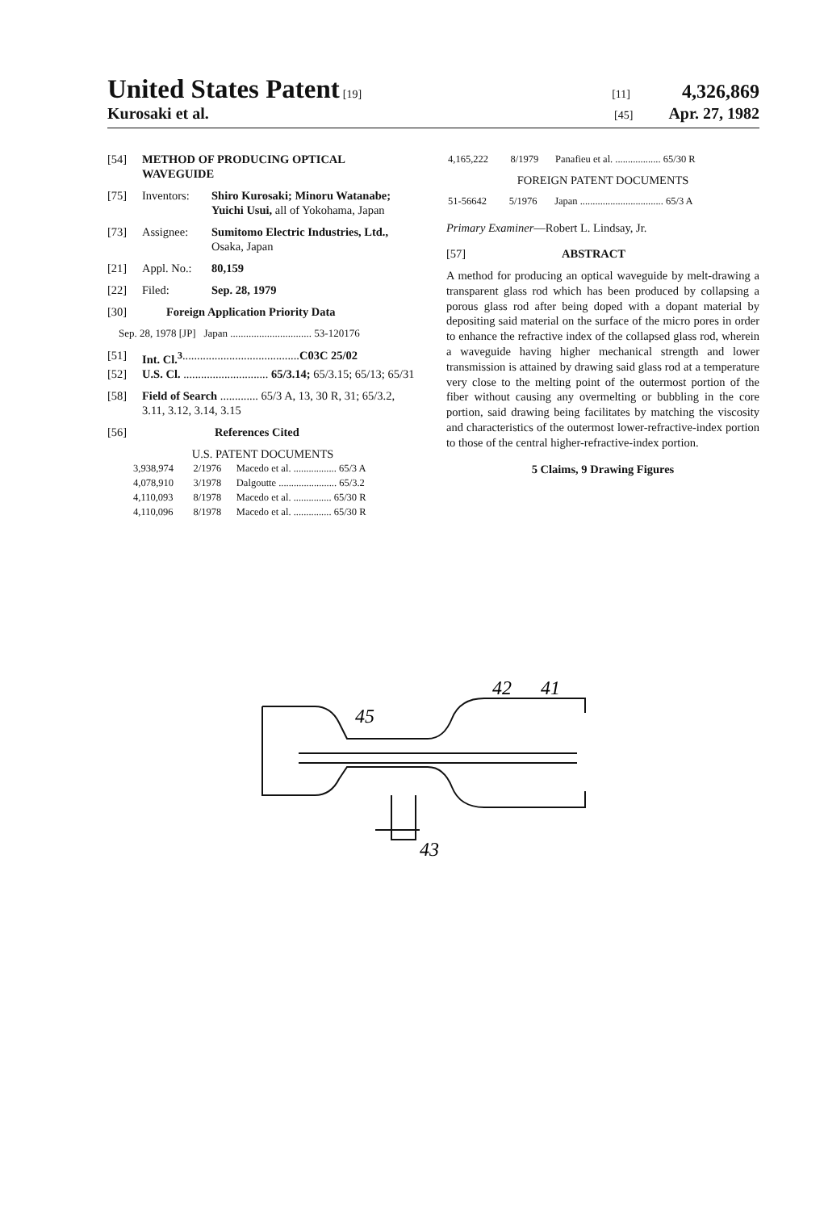United States Patent [19] [11] 4,326,869
Kurosaki et al. [45] Apr. 27, 1982
[54] METHOD OF PRODUCING OPTICAL WAVEGUIDE
[75] Inventors: Shiro Kurosaki; Minoru Watanabe; Yuichi Usui, all of Yokohama, Japan
[73] Assignee: Sumitomo Electric Industries, Ltd., Osaka, Japan
[21] Appl. No.: 80,159
[22] Filed: Sep. 28, 1979
[30] Foreign Application Priority Data
Sep. 28, 1978 [JP] Japan ............................... 53-120176
[51] Int. Cl.<sup>3</sup> ........................................ C03C 25/02
[52] U.S. Cl. ............................. 65/3.14; 65/3.15; 65/13; 65/31
[58] Field of Search ............. 65/3 A, 13, 30 R, 31; 65/3.2, 3.11, 3.12, 3.14, 3.15
[56] References Cited
U.S. PATENT DOCUMENTS
| 3,938,974 | 2/1976 | Macedo et al. ................. 65/3 A |
| 4,078,910 | 3/1978 | Dalgoutte ....................... 65/3.2 |
| 4,110,093 | 8/1978 | Macedo et al. ............... 65/30 R |
| 4,110,096 | 8/1978 | Macedo et al. ............... 65/30 R |
| 4,165,222 | 8/1979 | Panafieu et al. .................. 65/30 R |
FOREIGN PATENT DOCUMENTS
| 51-56642 | 5/1976 | Japan ................................. 65/3 A |
Primary Examiner—Robert L. Lindsay, Jr.
[57] ABSTRACT
A method for producing an optical waveguide by melt-drawing a transparent glass rod which has been produced by collapsing a porous glass rod after being doped with a dopant material by depositing said material on the surface of the micro pores in order to enhance the refractive index of the collapsed glass rod, wherein a waveguide having higher mechanical strength and lower transmission is attained by drawing said glass rod at a temperature very close to the melting point of the outermost portion of the fiber without causing any overmelting or bubbling in the core portion, said drawing being facilitates by matching the viscosity and characteristics of the outermost lower-refractive-index portion to those of the central higher-refractive-index portion.
5 Claims, 9 Drawing Figures
45
42
41
43